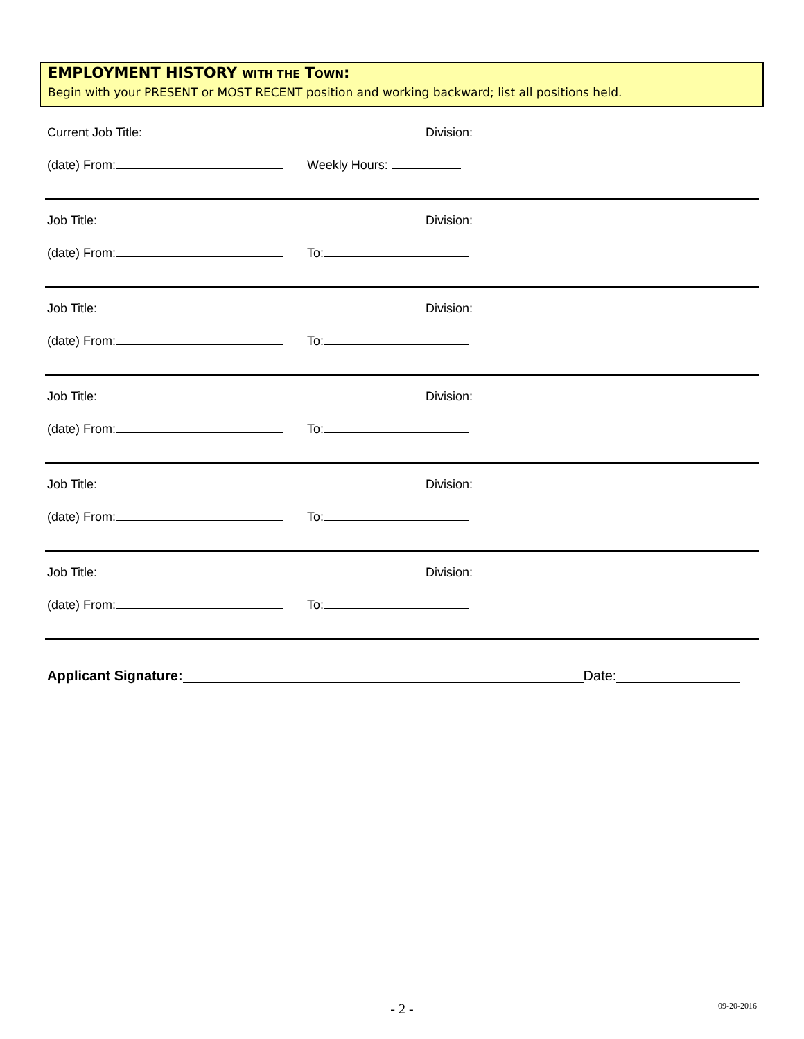EMPLOYMENT HISTORY WITH THE TOWN:
Begin with your PRESENT or MOST RECENT position and working backward; list all positions held.
Current Job Title: Division:
(date) From: Weekly Hours:
Job Title: Division:
(date) From: To:
Job Title: Division:
(date) From: To:
Job Title: Division:
(date) From: To:
Job Title: Division:
(date) From: To:
Job Title: Division:
(date) From: To:
Applicant Signature: Date:
- 2 - 09-20-2016